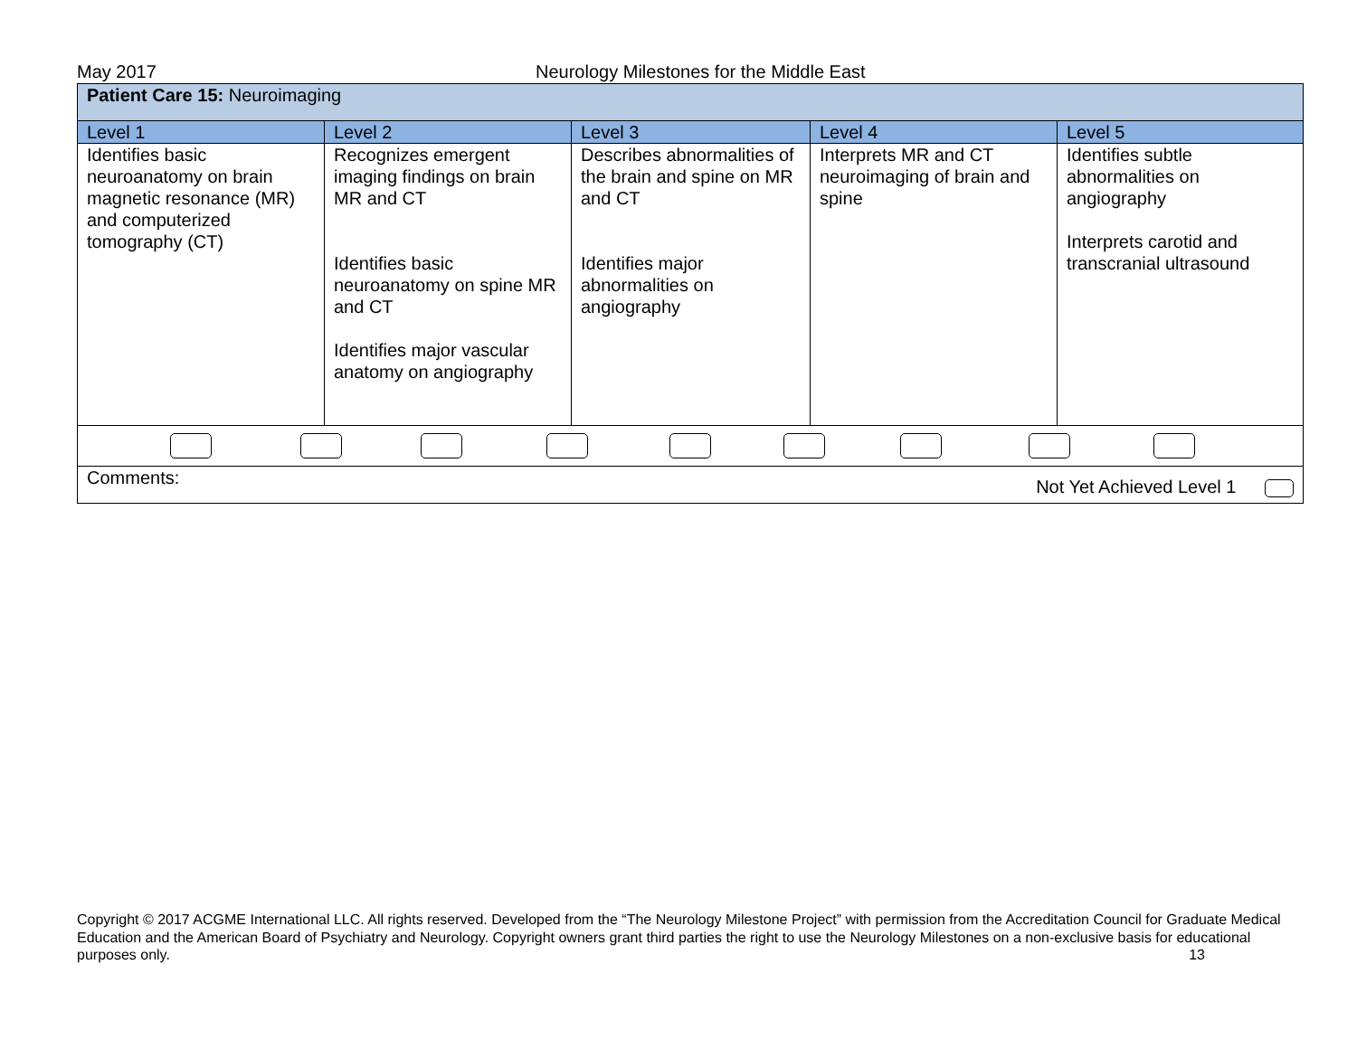May 2017 Neurology Milestones for the Middle East
| Patient Care 15: Neuroimaging | | | | |
| Level 1 | Level 2 | Level 3 | Level 4 | Level 5 |
| Identifies basic neuroanatomy on brain magnetic resonance (MR) and computerized tomography (CT) | Recognizes emergent imaging findings on brain MR and CT Identifies basic neuroanatomy on spine MR and CT Identifies major vascular anatomy on angiography | Describes abnormalities of the brain and spine on MR and CT Identifies major abnormalities on angiography | Interprets MR and CT neuroimaging of brain and spine | Identifies subtle abnormalities on angiography Interprets carotid and transcranial ultrasound |
| Comments: Not Yet Achieved Level 1 | | | | |
Copyright © 2017 ACGME International LLC. All rights reserved. Developed from the “The Neurology Milestone Project” with permission from the Accreditation Council for Graduate Medical Education and the American Board of Psychiatry and Neurology. Copyright owners grant third parties the right to use the Neurology Milestones on a non-exclusive basis for educational purposes only. 13